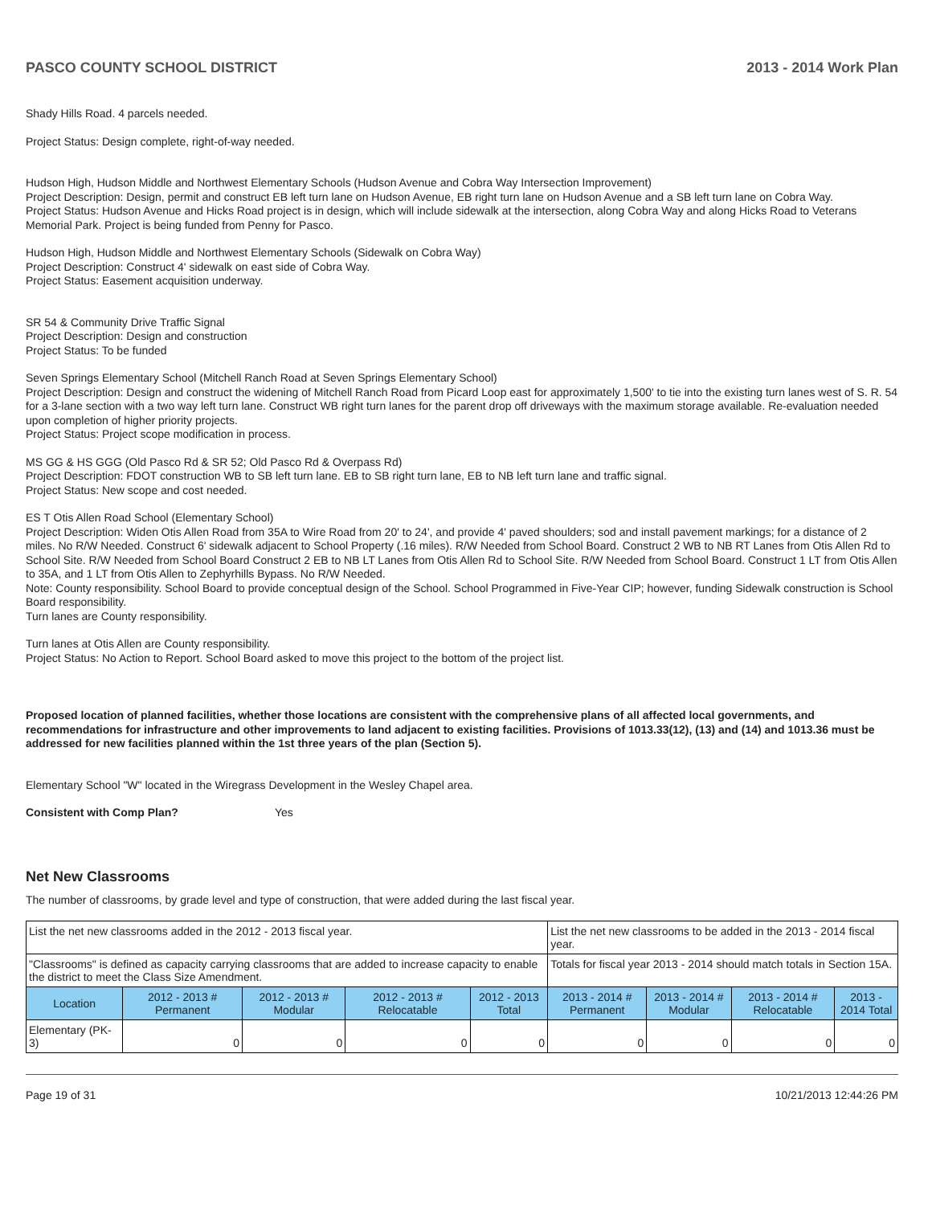PASCO COUNTY SCHOOL DISTRICT 2013 - 2014 Work Plan
Shady Hills Road. 4 parcels needed.
Project Status: Design complete, right-of-way needed.
Hudson High, Hudson Middle and Northwest Elementary Schools (Hudson Avenue and Cobra Way Intersection Improvement)
Project Description: Design, permit and construct EB left turn lane on Hudson Avenue, EB right turn lane on Hudson Avenue and a SB left turn lane on Cobra Way.
Project Status: Hudson Avenue and Hicks Road project is in design, which will include sidewalk at the intersection, along Cobra Way and along Hicks Road to Veterans Memorial Park. Project is being funded from Penny for Pasco.
Hudson High, Hudson Middle and Northwest Elementary Schools (Sidewalk on Cobra Way)
Project Description: Construct 4' sidewalk on east side of Cobra Way.
Project Status: Easement acquisition underway.
SR 54 & Community Drive Traffic Signal
Project Description: Design and construction
Project Status: To be funded
Seven Springs Elementary School (Mitchell Ranch Road at Seven Springs Elementary School)
Project Description: Design and construct the widening of Mitchell Ranch Road from Picard Loop east for approximately 1,500' to tie into the existing turn lanes west of S. R. 54 for a 3-lane section with a two way left turn lane. Construct WB right turn lanes for the parent drop off driveways with the maximum storage available. Re-evaluation needed upon completion of higher priority projects.
Project Status: Project scope modification in process.
MS GG & HS GGG (Old Pasco Rd & SR 52; Old Pasco Rd & Overpass Rd)
Project Description: FDOT construction WB to SB left turn lane. EB to SB right turn lane, EB to NB left turn lane and traffic signal.
Project Status: New scope and cost needed.
ES T Otis Allen Road School (Elementary School)
Project Description: Widen Otis Allen Road from 35A to Wire Road from 20' to 24', and provide 4' paved shoulders; sod and install pavement markings; for a distance of 2 miles. No R/W Needed. Construct 6' sidewalk adjacent to School Property (.16 miles). R/W Needed from School Board. Construct 2 WB to NB RT Lanes from Otis Allen Rd to School Site. R/W Needed from School Board Construct 2 EB to NB LT Lanes from Otis Allen Rd to School Site. R/W Needed from School Board. Construct 1 LT from Otis Allen to 35A, and 1 LT from Otis Allen to Zephyrhills Bypass. No R/W Needed.
Note: County responsibility. School Board to provide conceptual design of the School. School Programmed in Five-Year CIP; however, funding Sidewalk construction is School Board responsibility.
Turn lanes are County responsibility.
Turn lanes at Otis Allen are County responsibility.
Project Status: No Action to Report. School Board asked to move this project to the bottom of the project list.
Proposed location of planned facilities, whether those locations are consistent with the comprehensive plans of all affected local governments, and recommendations for infrastructure and other improvements to land adjacent to existing facilities. Provisions of 1013.33(12), (13) and (14) and 1013.36 must be addressed for new facilities planned within the 1st three years of the plan (Section 5).
Elementary School "W" located in the Wiregrass Development in the Wesley Chapel area.
Consistent with Comp Plan? Yes
Net New Classrooms
The number of classrooms, by grade level and type of construction, that were added during the last fiscal year.
| List the net new classrooms added in the 2012 - 2013 fiscal year. | | | | | List the net new classrooms to be added in the 2013 - 2014 fiscal year. | | | |
| "Classrooms" is defined as capacity carrying classrooms that are added to increase capacity to enable the district to meet the Class Size Amendment. | | | | | Totals for fiscal year 2013 - 2014 should match totals in Section 15A. | | | |
| Location | 2012 - 2013 # Permanent | 2012 - 2013 # Modular | 2012 - 2013 # Relocatable | 2012 - 2013 Total | 2013 - 2014 # Permanent | 2013 - 2014 # Modular | 2013 - 2014 # Relocatable | 2013 - 2014 Total |
| Elementary (PK-3) | 0 | 0 | 0 | 0 | 0 | 0 | 0 | 0 |
Page 19 of 31 10/21/2013 12:44:26 PM